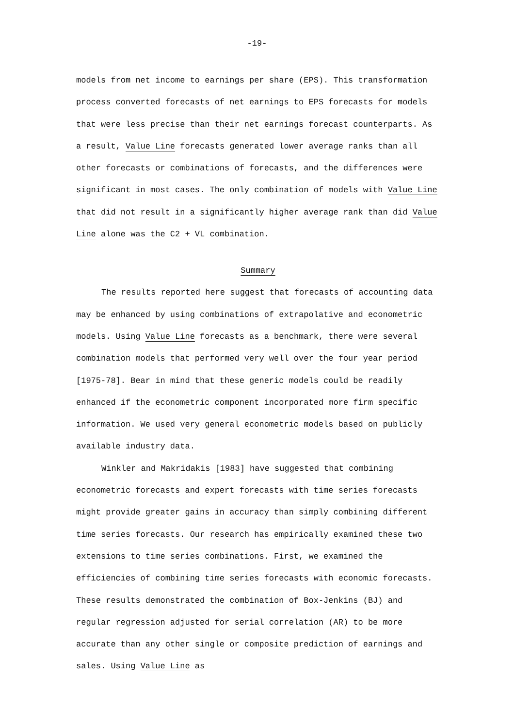-19-
models from net income to earnings per share (EPS). This transformation process converted forecasts of net earnings to EPS forecasts for models that were less precise than their net earnings forecast counterparts. As a result, Value Line forecasts generated lower average ranks than all other forecasts or combinations of forecasts, and the differences were significant in most cases. The only combination of models with Value Line that did not result in a significantly higher average rank than did Value Line alone was the C2 + VL combination.
Summary
The results reported here suggest that forecasts of accounting data may be enhanced by using combinations of extrapolative and econometric models. Using Value Line forecasts as a benchmark, there were several combination models that performed very well over the four year period [1975-78]. Bear in mind that these generic models could be readily enhanced if the econometric component incorporated more firm specific information. We used very general econometric models based on publicly available industry data.
Winkler and Makridakis [1983] have suggested that combining econometric forecasts and expert forecasts with time series forecasts might provide greater gains in accuracy than simply combining different time series forecasts. Our research has empirically examined these two extensions to time series combinations. First, we examined the efficiencies of combining time series forecasts with economic forecasts. These results demonstrated the combination of Box-Jenkins (BJ) and regular regression adjusted for serial correlation (AR) to be more accurate than any other single or composite prediction of earnings and sales. Using Value Line as